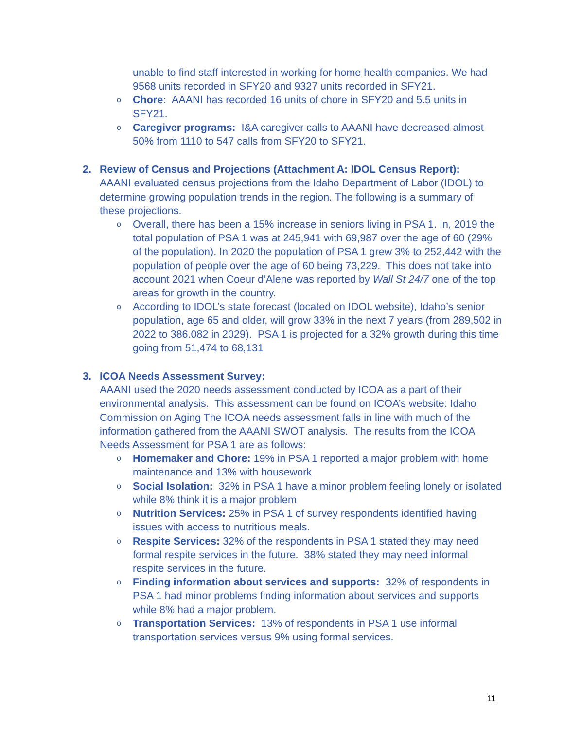unable to find staff interested in working for home health companies. We had 9568 units recorded in SFY20 and 9327 units recorded in SFY21.
o Chore: AAANI has recorded 16 units of chore in SFY20 and 5.5 units in SFY21.
o Caregiver programs: I&A caregiver calls to AAANI have decreased almost 50% from 1110 to 547 calls from SFY20 to SFY21.
2. Review of Census and Projections (Attachment A: IDOL Census Report):
AAANI evaluated census projections from the Idaho Department of Labor (IDOL) to determine growing population trends in the region. The following is a summary of these projections.
o Overall, there has been a 15% increase in seniors living in PSA 1. In, 2019 the total population of PSA 1 was at 245,941 with 69,987 over the age of 60 (29% of the population). In 2020 the population of PSA 1 grew 3% to 252,442 with the population of people over the age of 60 being 73,229. This does not take into account 2021 when Coeur d’Alene was reported by Wall St 24/7 one of the top areas for growth in the country.
o According to IDOL’s state forecast (located on IDOL website), Idaho’s senior population, age 65 and older, will grow 33% in the next 7 years (from 289,502 in 2022 to 386.082 in 2029). PSA 1 is projected for a 32% growth during this time going from 51,474 to 68,131
3. ICOA Needs Assessment Survey:
AAANI used the 2020 needs assessment conducted by ICOA as a part of their environmental analysis. This assessment can be found on ICOA’s website: Idaho Commission on Aging The ICOA needs assessment falls in line with much of the information gathered from the AAANI SWOT analysis. The results from the ICOA Needs Assessment for PSA 1 are as follows:
o Homemaker and Chore: 19% in PSA 1 reported a major problem with home maintenance and 13% with housework
o Social Isolation: 32% in PSA 1 have a minor problem feeling lonely or isolated while 8% think it is a major problem
o Nutrition Services: 25% in PSA 1 of survey respondents identified having issues with access to nutritious meals.
o Respite Services: 32% of the respondents in PSA 1 stated they may need formal respite services in the future. 38% stated they may need informal respite services in the future.
o Finding information about services and supports: 32% of respondents in PSA 1 had minor problems finding information about services and supports while 8% had a major problem.
o Transportation Services: 13% of respondents in PSA 1 use informal transportation services versus 9% using formal services.
11